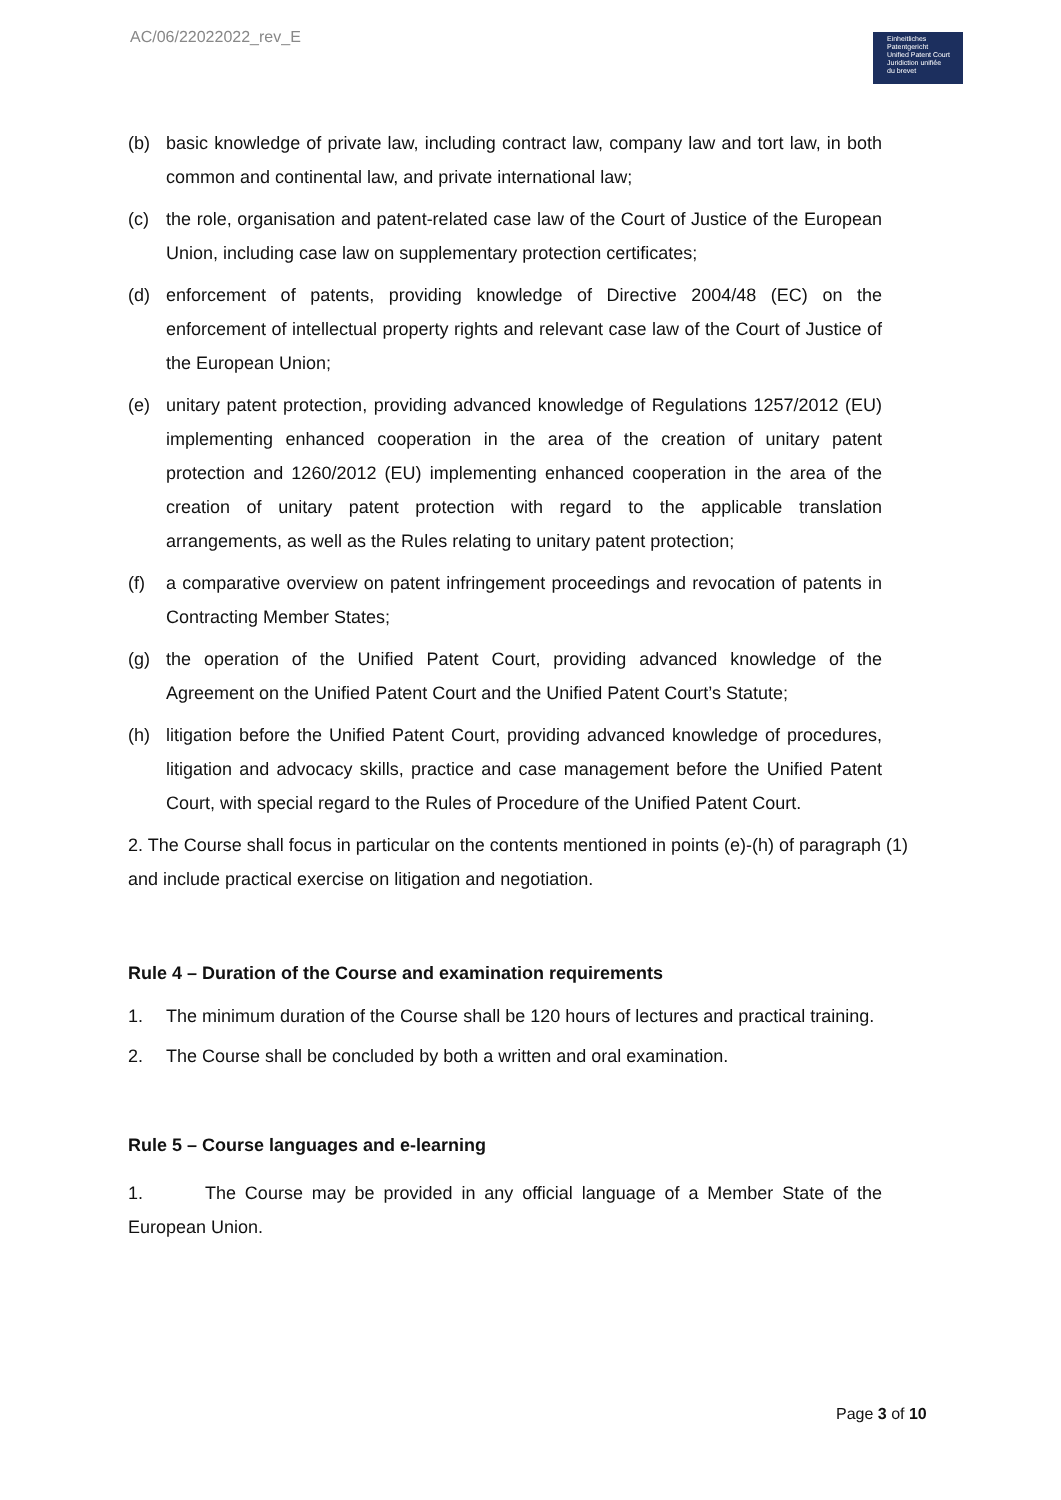AC/06/22022022_rev_E
Einheitliches
Patentgericht
Unified Patent Court
Juridiction unifiée
du brevet
(b) basic knowledge of private law, including contract law, company law and tort law, in both common and continental law, and private international law;
(c) the role, organisation and patent-related case law of the Court of Justice of the European Union, including case law on supplementary protection certificates;
(d) enforcement of patents, providing knowledge of Directive 2004/48 (EC) on the enforcement of intellectual property rights and relevant case law of the Court of Justice of the European Union;
(e) unitary patent protection, providing advanced knowledge of Regulations 1257/2012 (EU) implementing enhanced cooperation in the area of the creation of unitary patent protection and 1260/2012 (EU) implementing enhanced cooperation in the area of the creation of unitary patent protection with regard to the applicable translation arrangements, as well as the Rules relating to unitary patent protection;
(f) a comparative overview on patent infringement proceedings and revocation of patents in Contracting Member States;
(g) the operation of the Unified Patent Court, providing advanced knowledge of the Agreement on the Unified Patent Court and the Unified Patent Court’s Statute;
(h) litigation before the Unified Patent Court, providing advanced knowledge of procedures, litigation and advocacy skills, practice and case management before the Unified Patent Court, with special regard to the Rules of Procedure of the Unified Patent Court.
2. The Course shall focus in particular on the contents mentioned in points (e)-(h) of paragraph (1) and include practical exercise on litigation and negotiation.
Rule 4 – Duration of the Course and examination requirements
1. The minimum duration of the Course shall be 120 hours of lectures and practical training.
2. The Course shall be concluded by both a written and oral examination.
Rule 5 – Course languages and e-learning
1. The Course may be provided in any official language of a Member State of the European Union.
Page 3 of 10